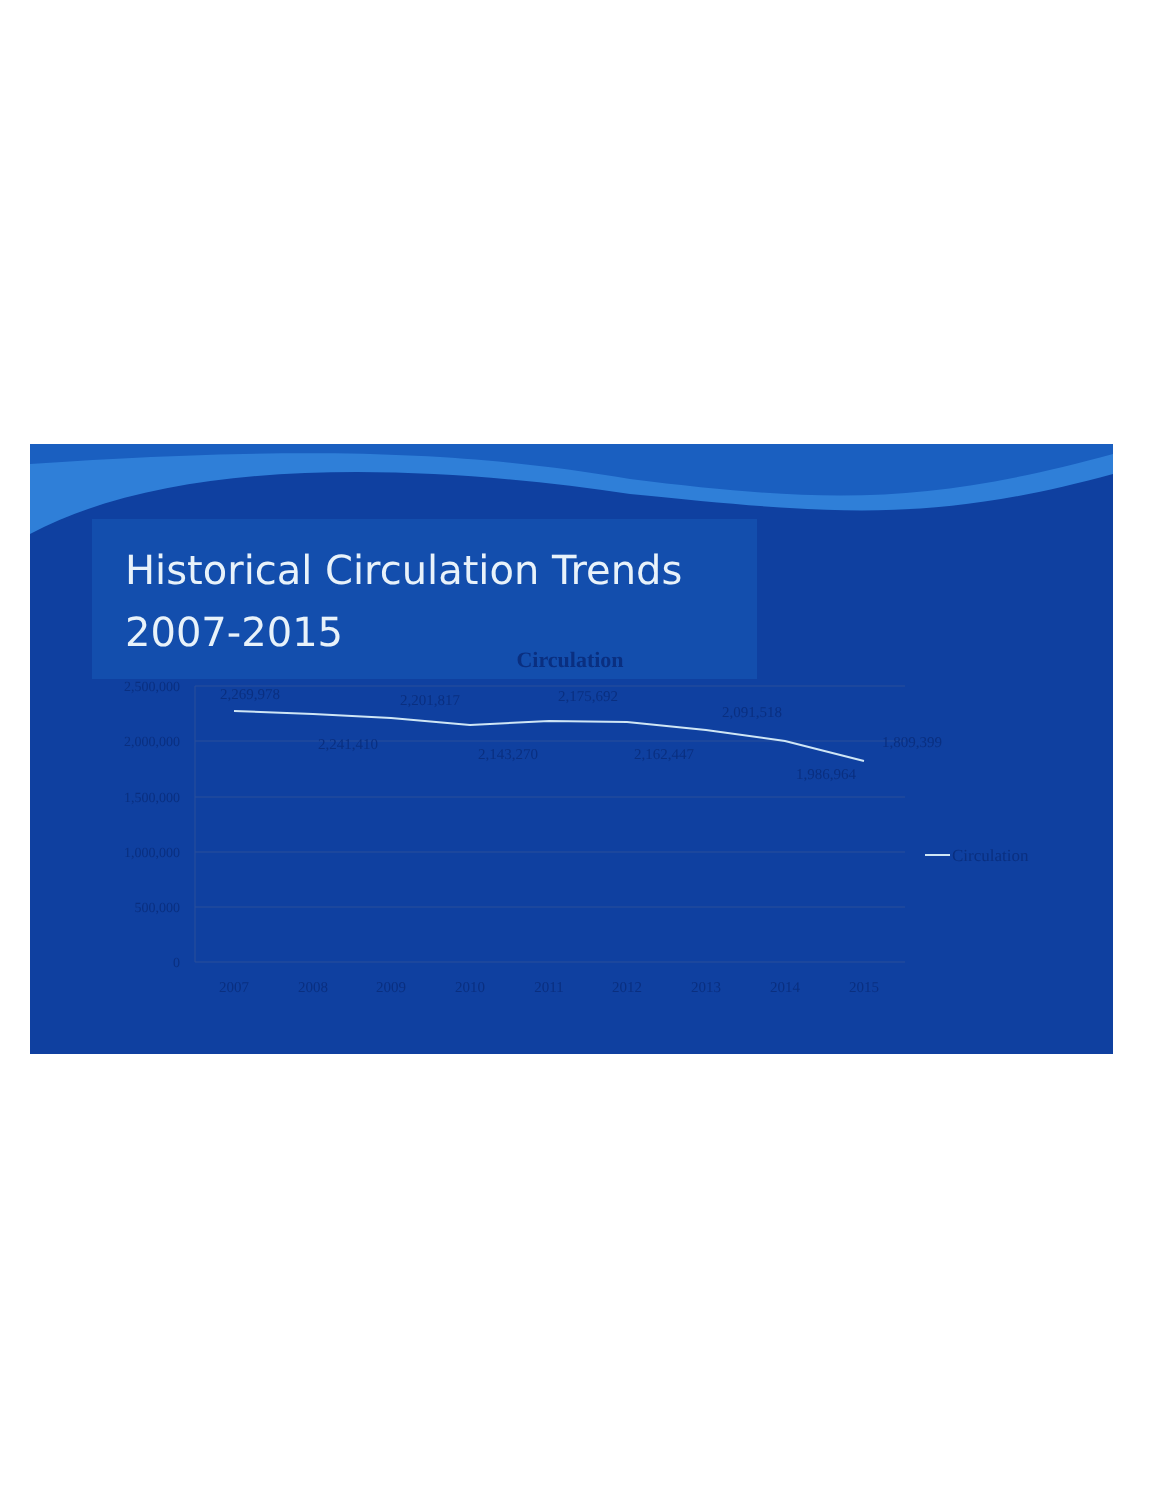Historical Circulation Trends
2007-2015
Circulation
2,500,000
2,000,000
1,500,000
1,000,000
500,000
0
2007
2008
2009
2010
2011
2012
2013
2014
2015
2,269,978
2,241,410
2,201,817
2,143,270
2,175,692
2,162,447
2,091,518
1,986,964
1,809,399
Circulation